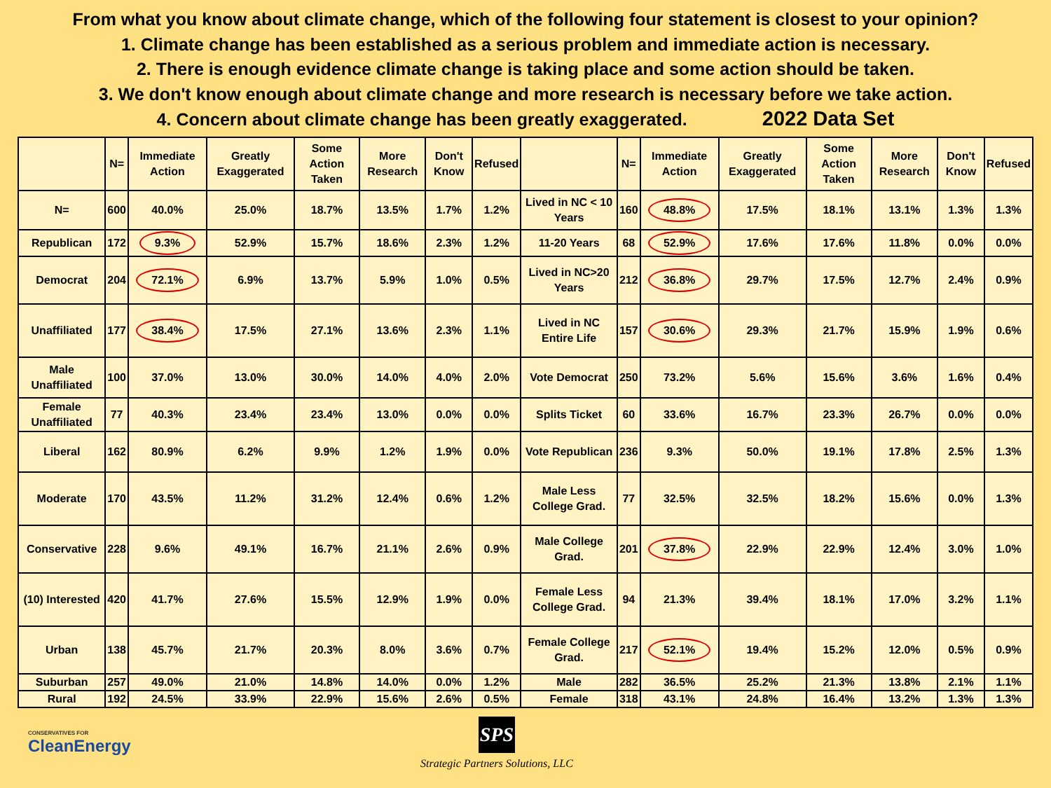From what you know about climate change, which of the following four statement is closest to your opinion?
1. Climate change has been established as a serious problem and immediate action is necessary.
2. There is enough evidence climate change is taking place and some action should be taken.
3. We don't know enough about climate change and more research is necessary before we take action.
4. Concern about climate change has been greatly exaggerated. 2022 Data Set
| | N= | Immediate Action | Greatly Exaggerated | Some Action Taken | More Research | Don't Know | Refused | | N= | Immediate Action | Greatly Exaggerated | Some Action Taken | More Research | Don't Know | Refused |
| --- | --- | --- | --- | --- | --- | --- | --- | --- | --- | --- | --- | --- | --- | --- | --- |
| N= | 600 | 40.0% | 25.0% | 18.7% | 13.5% | 1.7% | 1.2% | Lived in NC < 10 Years | 160 | 48.8% | 17.5% | 18.1% | 13.1% | 1.3% | 1.3% |
| Republican | 172 | 9.3% | 52.9% | 15.7% | 18.6% | 2.3% | 1.2% | 11-20 Years | 68 | 52.9% | 17.6% | 17.6% | 11.8% | 0.0% | 0.0% |
| Democrat | 204 | 72.1% | 6.9% | 13.7% | 5.9% | 1.0% | 0.5% | Lived in NC>20 Years | 212 | 36.8% | 29.7% | 17.5% | 12.7% | 2.4% | 0.9% |
| Unaffiliated | 177 | 38.4% | 17.5% | 27.1% | 13.6% | 2.3% | 1.1% | Lived in NC Entire Life | 157 | 30.6% | 29.3% | 21.7% | 15.9% | 1.9% | 0.6% |
| Male Unaffiliated | 100 | 37.0% | 13.0% | 30.0% | 14.0% | 4.0% | 2.0% | Vote Democrat | 250 | 73.2% | 5.6% | 15.6% | 3.6% | 1.6% | 0.4% |
| Female Unaffiliated | 77 | 40.3% | 23.4% | 23.4% | 13.0% | 0.0% | 0.0% | Splits Ticket | 60 | 33.6% | 16.7% | 23.3% | 26.7% | 0.0% | 0.0% |
| Liberal | 162 | 80.9% | 6.2% | 9.9% | 1.2% | 1.9% | 0.0% | Vote Republican | 236 | 9.3% | 50.0% | 19.1% | 17.8% | 2.5% | 1.3% |
| Moderate | 170 | 43.5% | 11.2% | 31.2% | 12.4% | 0.6% | 1.2% | Male Less College Grad. | 77 | 32.5% | 32.5% | 18.2% | 15.6% | 0.0% | 1.3% |
| Conservative | 228 | 9.6% | 49.1% | 16.7% | 21.1% | 2.6% | 0.9% | Male College Grad. | 201 | 37.8% | 22.9% | 22.9% | 12.4% | 3.0% | 1.0% |
| (10) Interested | 420 | 41.7% | 27.6% | 15.5% | 12.9% | 1.9% | 0.0% | Female Less College Grad. | 94 | 21.3% | 39.4% | 18.1% | 17.0% | 3.2% | 1.1% |
| Urban | 138 | 45.7% | 21.7% | 20.3% | 8.0% | 3.6% | 0.7% | Female College Grad. | 217 | 52.1% | 19.4% | 15.2% | 12.0% | 0.5% | 0.9% |
| Suburban | 257 | 49.0% | 21.0% | 14.8% | 14.0% | 0.0% | 1.2% | Male | 282 | 36.5% | 25.2% | 21.3% | 13.8% | 2.1% | 1.1% |
| Rural | 192 | 24.5% | 33.9% | 22.9% | 15.6% | 2.6% | 0.5% | Female | 318 | 43.1% | 24.8% | 16.4% | 13.2% | 1.3% | 1.3% |
CONSERVATIVES FOR
CleanEnergy
SPS
Strategic Partners Solutions, LLC